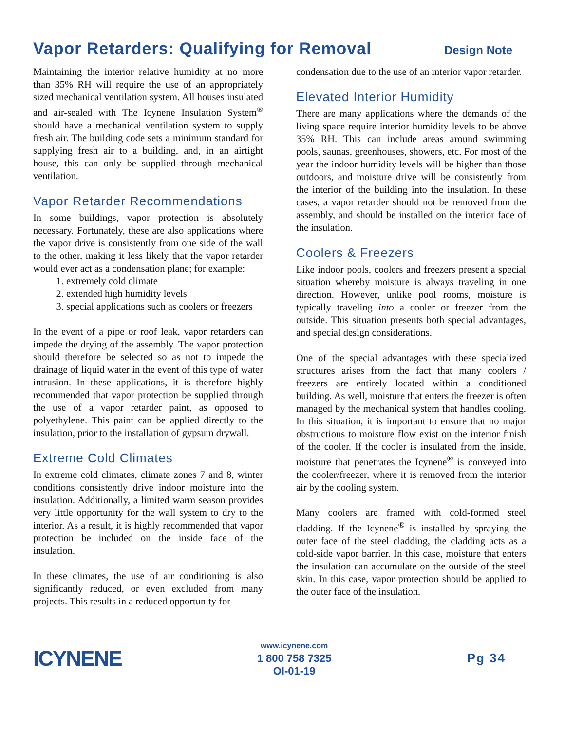Vapor Retarders: Qualifying for Removal
Design Note
Maintaining the interior relative humidity at no more than 35% RH will require the use of an appropriately sized mechanical ventilation system. All houses insulated and air-sealed with The Icynene Insulation System<sup>®</sup> should have a mechanical ventilation system to supply fresh air. The building code sets a minimum standard for supplying fresh air to a building, and, in an airtight house, this can only be supplied through mechanical ventilation.
Vapor Retarder Recommendations
In some buildings, vapor protection is absolutely necessary. Fortunately, these are also applications where the vapor drive is consistently from one side of the wall to the other, making it less likely that the vapor retarder would ever act as a condensation plane; for example:
1. extremely cold climate
2. extended high humidity levels
3. special applications such as coolers or freezers
In the event of a pipe or roof leak, vapor retarders can impede the drying of the assembly. The vapor protection should therefore be selected so as not to impede the drainage of liquid water in the event of this type of water intrusion. In these applications, it is therefore highly recommended that vapor protection be supplied through the use of a vapor retarder paint, as opposed to polyethylene. This paint can be applied directly to the insulation, prior to the installation of gypsum drywall.
Extreme Cold Climates
In extreme cold climates, climate zones 7 and 8, winter conditions consistently drive indoor moisture into the insulation. Additionally, a limited warm season provides very little opportunity for the wall system to dry to the interior. As a result, it is highly recommended that vapor protection be included on the inside face of the insulation.
In these climates, the use of air conditioning is also significantly reduced, or even excluded from many projects. This results in a reduced opportunity for
condensation due to the use of an interior vapor retarder.
Elevated Interior Humidity
There are many applications where the demands of the living space require interior humidity levels to be above 35% RH. This can include areas around swimming pools, saunas, greenhouses, showers, etc. For most of the year the indoor humidity levels will be higher than those outdoors, and moisture drive will be consistently from the interior of the building into the insulation. In these cases, a vapor retarder should not be removed from the assembly, and should be installed on the interior face of the insulation.
Coolers & Freezers
Like indoor pools, coolers and freezers present a special situation whereby moisture is always traveling in one direction. However, unlike pool rooms, moisture is typically traveling into a cooler or freezer from the outside. This situation presents both special advantages, and special design considerations.
One of the special advantages with these specialized structures arises from the fact that many coolers / freezers are entirely located within a conditioned building. As well, moisture that enters the freezer is often managed by the mechanical system that handles cooling. In this situation, it is important to ensure that no major obstructions to moisture flow exist on the interior finish of the cooler. If the cooler is insulated from the inside, moisture that penetrates the Icynene<sup>®</sup> is conveyed into the cooler/freezer, where it is removed from the interior air by the cooling system.
Many coolers are framed with cold-formed steel cladding. If the Icynene<sup>®</sup> is installed by spraying the outer face of the steel cladding, the cladding acts as a cold-side vapor barrier. In this case, moisture that enters the insulation can accumulate on the outside of the steel skin. In this case, vapor protection should be applied to the outer face of the insulation.
ICYNENE
www.icynene.com
1 800 758 7325
OI-01-19
Pg 34